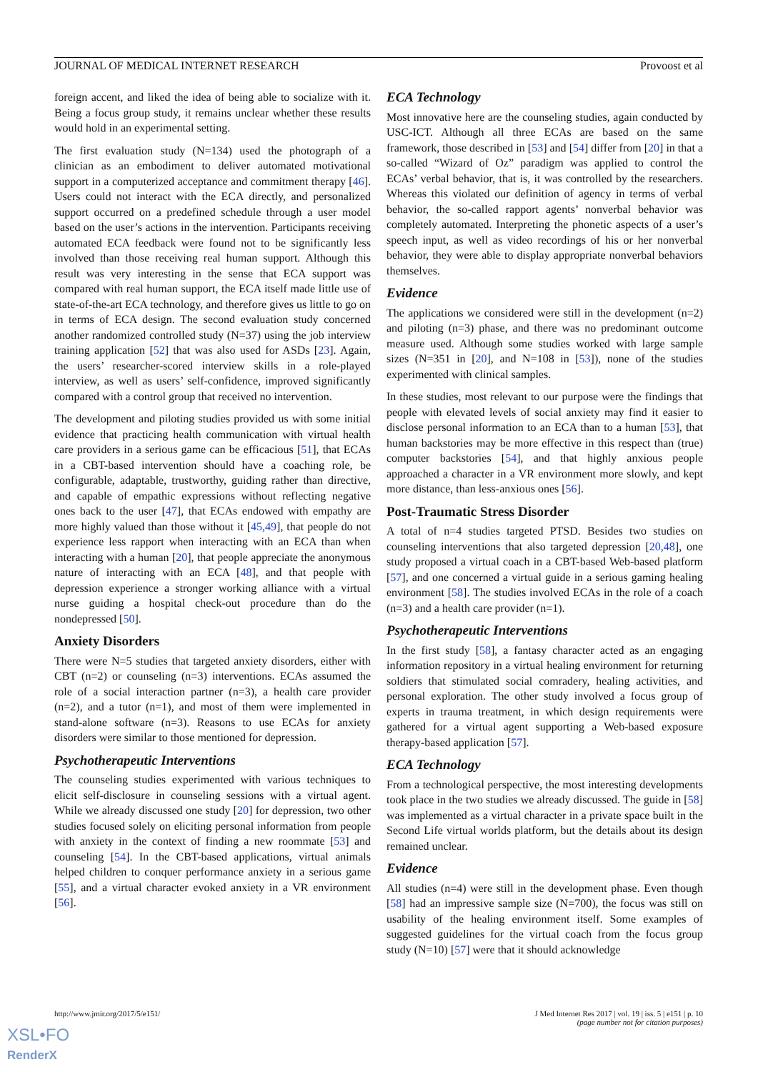JOURNAL OF MEDICAL INTERNET RESEARCH Provoost et al
foreign accent, and liked the idea of being able to socialize with it. Being a focus group study, it remains unclear whether these results would hold in an experimental setting.
The first evaluation study (N=134) used the photograph of a clinician as an embodiment to deliver automated motivational support in a computerized acceptance and commitment therapy [46]. Users could not interact with the ECA directly, and personalized support occurred on a predefined schedule through a user model based on the user’s actions in the intervention. Participants receiving automated ECA feedback were found not to be significantly less involved than those receiving real human support. Although this result was very interesting in the sense that ECA support was compared with real human support, the ECA itself made little use of state-of-the-art ECA technology, and therefore gives us little to go on in terms of ECA design. The second evaluation study concerned another randomized controlled study (N=37) using the job interview training application [52] that was also used for ASDs [23]. Again, the users’ researcher-scored interview skills in a role-played interview, as well as users’ self-confidence, improved significantly compared with a control group that received no intervention.
The development and piloting studies provided us with some initial evidence that practicing health communication with virtual health care providers in a serious game can be efficacious [51], that ECAs in a CBT-based intervention should have a coaching role, be configurable, adaptable, trustworthy, guiding rather than directive, and capable of empathic expressions without reflecting negative ones back to the user [47], that ECAs endowed with empathy are more highly valued than those without it [45,49], that people do not experience less rapport when interacting with an ECA than when interacting with a human [20], that people appreciate the anonymous nature of interacting with an ECA [48], and that people with depression experience a stronger working alliance with a virtual nurse guiding a hospital check-out procedure than do the nondepressed [50].
Anxiety Disorders
There were N=5 studies that targeted anxiety disorders, either with CBT (n=2) or counseling (n=3) interventions. ECAs assumed the role of a social interaction partner (n=3), a health care provider (n=2), and a tutor (n=1), and most of them were implemented in stand-alone software (n=3). Reasons to use ECAs for anxiety disorders were similar to those mentioned for depression.
Psychotherapeutic Interventions
The counseling studies experimented with various techniques to elicit self-disclosure in counseling sessions with a virtual agent. While we already discussed one study [20] for depression, two other studies focused solely on eliciting personal information from people with anxiety in the context of finding a new roommate [53] and counseling [54]. In the CBT-based applications, virtual animals helped children to conquer performance anxiety in a serious game [55], and a virtual character evoked anxiety in a VR environment [56].
ECA Technology
Most innovative here are the counseling studies, again conducted by USC-ICT. Although all three ECAs are based on the same framework, those described in [53] and [54] differ from [20] in that a so-called “Wizard of Oz” paradigm was applied to control the ECAs’ verbal behavior, that is, it was controlled by the researchers. Whereas this violated our definition of agency in terms of verbal behavior, the so-called rapport agents’ nonverbal behavior was completely automated. Interpreting the phonetic aspects of a user’s speech input, as well as video recordings of his or her nonverbal behavior, they were able to display appropriate nonverbal behaviors themselves.
Evidence
The applications we considered were still in the development (n=2) and piloting (n=3) phase, and there was no predominant outcome measure used. Although some studies worked with large sample sizes (N=351 in [20], and N=108 in [53]), none of the studies experimented with clinical samples.
In these studies, most relevant to our purpose were the findings that people with elevated levels of social anxiety may find it easier to disclose personal information to an ECA than to a human [53], that human backstories may be more effective in this respect than (true) computer backstories [54], and that highly anxious people approached a character in a VR environment more slowly, and kept more distance, than less-anxious ones [56].
Post-Traumatic Stress Disorder
A total of n=4 studies targeted PTSD. Besides two studies on counseling interventions that also targeted depression [20,48], one study proposed a virtual coach in a CBT-based Web-based platform [57], and one concerned a virtual guide in a serious gaming healing environment [58]. The studies involved ECAs in the role of a coach (n=3) and a health care provider (n=1).
Psychotherapeutic Interventions
In the first study [58], a fantasy character acted as an engaging information repository in a virtual healing environment for returning soldiers that stimulated social comradery, healing activities, and personal exploration. The other study involved a focus group of experts in trauma treatment, in which design requirements were gathered for a virtual agent supporting a Web-based exposure therapy-based application [57].
ECA Technology
From a technological perspective, the most interesting developments took place in the two studies we already discussed. The guide in [58] was implemented as a virtual character in a private space built in the Second Life virtual worlds platform, but the details about its design remained unclear.
Evidence
All studies (n=4) were still in the development phase. Even though [58] had an impressive sample size (N=700), the focus was still on usability of the healing environment itself. Some examples of suggested guidelines for the virtual coach from the focus group study (N=10) [57] were that it should acknowledge
http://www.jmir.org/2017/5/e151/ J Med Internet Res 2017 | vol. 19 | iss. 5 | e151 | p. 10
(page number not for citation purposes)
XSL•FO
RenderX